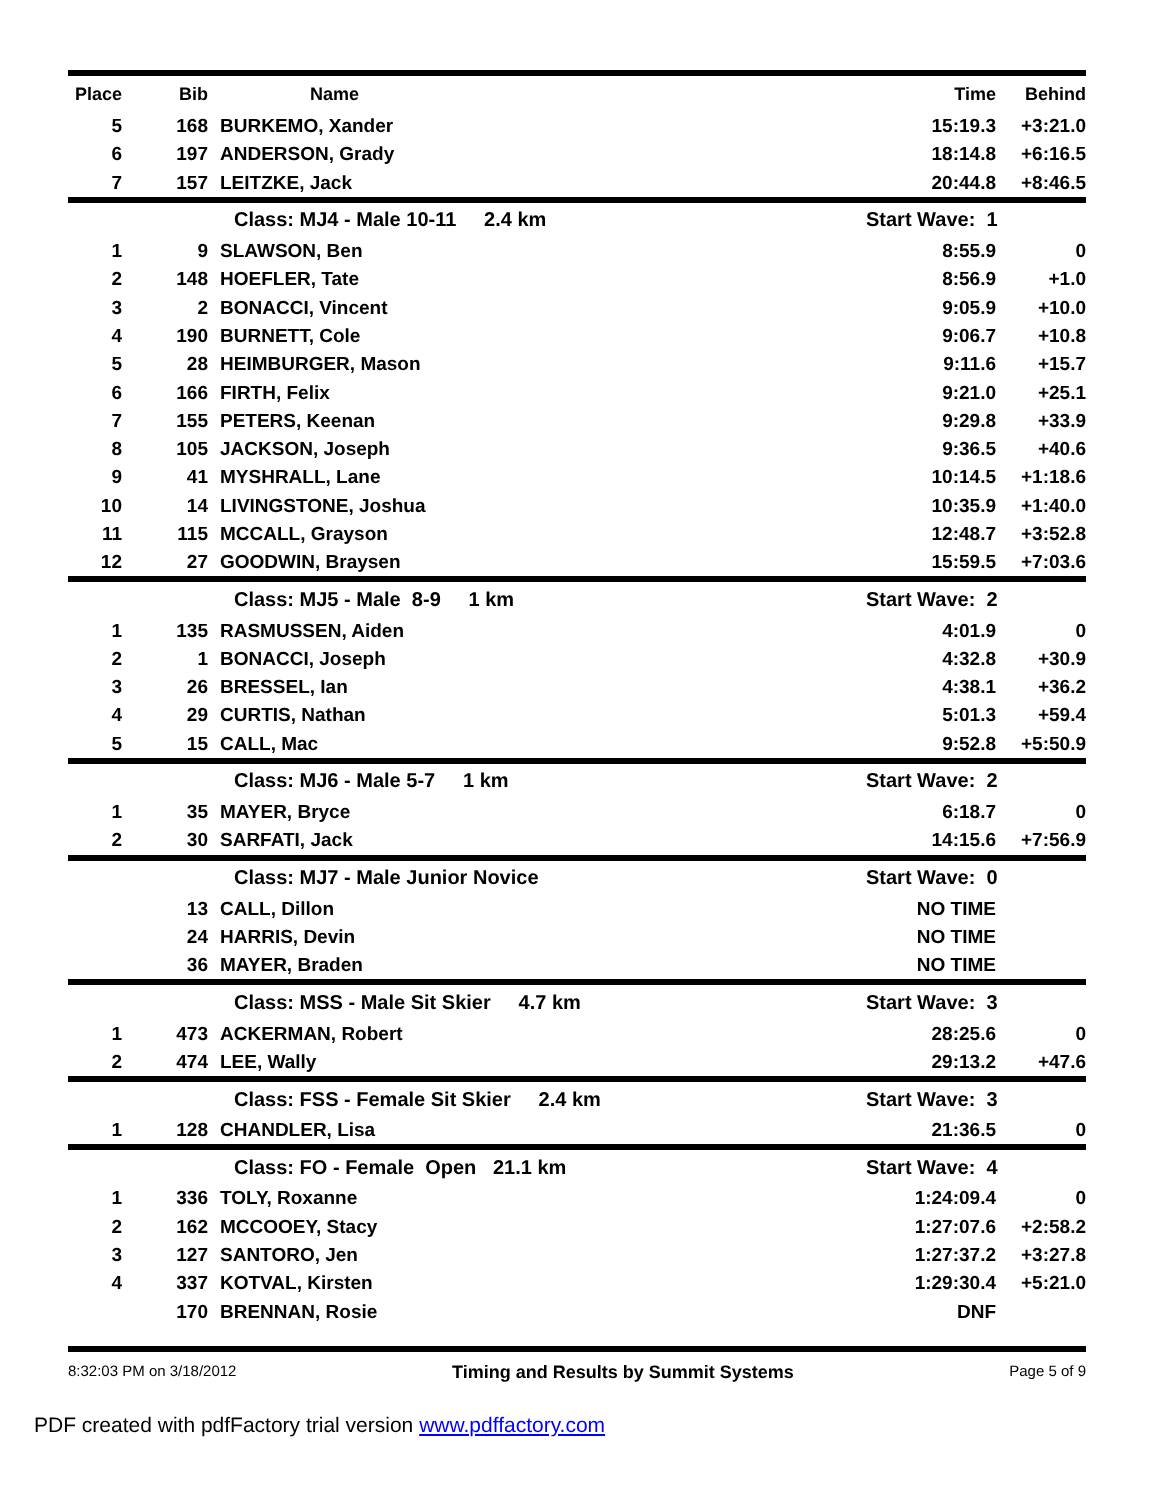| Place | Bib | Name | Time | Behind |
| --- | --- | --- | --- | --- |
| 5 | 168 | BURKEMO, Xander | 15:19.3 | +3:21.0 |
| 6 | 197 | ANDERSON, Grady | 18:14.8 | +6:16.5 |
| 7 | 157 | LEITZKE, Jack | 20:44.8 | +8:46.5 |
| | | Class: MJ4 - Male 10-11 2.4 km | Start Wave: 1 | |
| 1 | 9 | SLAWSON, Ben | 8:55.9 | 0 |
| 2 | 148 | HOEFLER, Tate | 8:56.9 | +1.0 |
| 3 | 2 | BONACCI, Vincent | 9:05.9 | +10.0 |
| 4 | 190 | BURNETT, Cole | 9:06.7 | +10.8 |
| 5 | 28 | HEIMBURGER, Mason | 9:11.6 | +15.7 |
| 6 | 166 | FIRTH, Felix | 9:21.0 | +25.1 |
| 7 | 155 | PETERS, Keenan | 9:29.8 | +33.9 |
| 8 | 105 | JACKSON, Joseph | 9:36.5 | +40.6 |
| 9 | 41 | MYSHRALL, Lane | 10:14.5 | +1:18.6 |
| 10 | 14 | LIVINGSTONE, Joshua | 10:35.9 | +1:40.0 |
| 11 | 115 | MCCALL, Grayson | 12:48.7 | +3:52.8 |
| 12 | 27 | GOODWIN, Braysen | 15:59.5 | +7:03.6 |
| | | Class: MJ5 - Male 8-9 1 km | Start Wave: 2 | |
| 1 | 135 | RASMUSSEN, Aiden | 4:01.9 | 0 |
| 2 | 1 | BONACCI, Joseph | 4:32.8 | +30.9 |
| 3 | 26 | BRESSEL, Ian | 4:38.1 | +36.2 |
| 4 | 29 | CURTIS, Nathan | 5:01.3 | +59.4 |
| 5 | 15 | CALL, Mac | 9:52.8 | +5:50.9 |
| | | Class: MJ6 - Male 5-7 1 km | Start Wave: 2 | |
| 1 | 35 | MAYER, Bryce | 6:18.7 | 0 |
| 2 | 30 | SARFATI, Jack | 14:15.6 | +7:56.9 |
| | | Class: MJ7 - Male Junior Novice | Start Wave: 0 | |
| | 13 | CALL, Dillon | NO TIME | |
| | 24 | HARRIS, Devin | NO TIME | |
| | 36 | MAYER, Braden | NO TIME | |
| | | Class: MSS - Male Sit Skier 4.7 km | Start Wave: 3 | |
| 1 | 473 | ACKERMAN, Robert | 28:25.6 | 0 |
| 2 | 474 | LEE, Wally | 29:13.2 | +47.6 |
| | | Class: FSS - Female Sit Skier 2.4 km | Start Wave: 3 | |
| 1 | 128 | CHANDLER, Lisa | 21:36.5 | 0 |
| | | Class: FO - Female Open 21.1 km | Start Wave: 4 | |
| 1 | 336 | TOLY, Roxanne | 1:24:09.4 | 0 |
| 2 | 162 | MCCOOEY, Stacy | 1:27:07.6 | +2:58.2 |
| 3 | 127 | SANTORO, Jen | 1:27:37.2 | +3:27.8 |
| 4 | 337 | KOTVAL, Kirsten | 1:29:30.4 | +5:21.0 |
| | 170 | BRENNAN, Rosie | DNF | |
8:32:03 PM on 3/18/2012 Timing and Results by Summit Systems Page 5 of 9
PDF created with pdfFactory trial version www.pdffactory.com